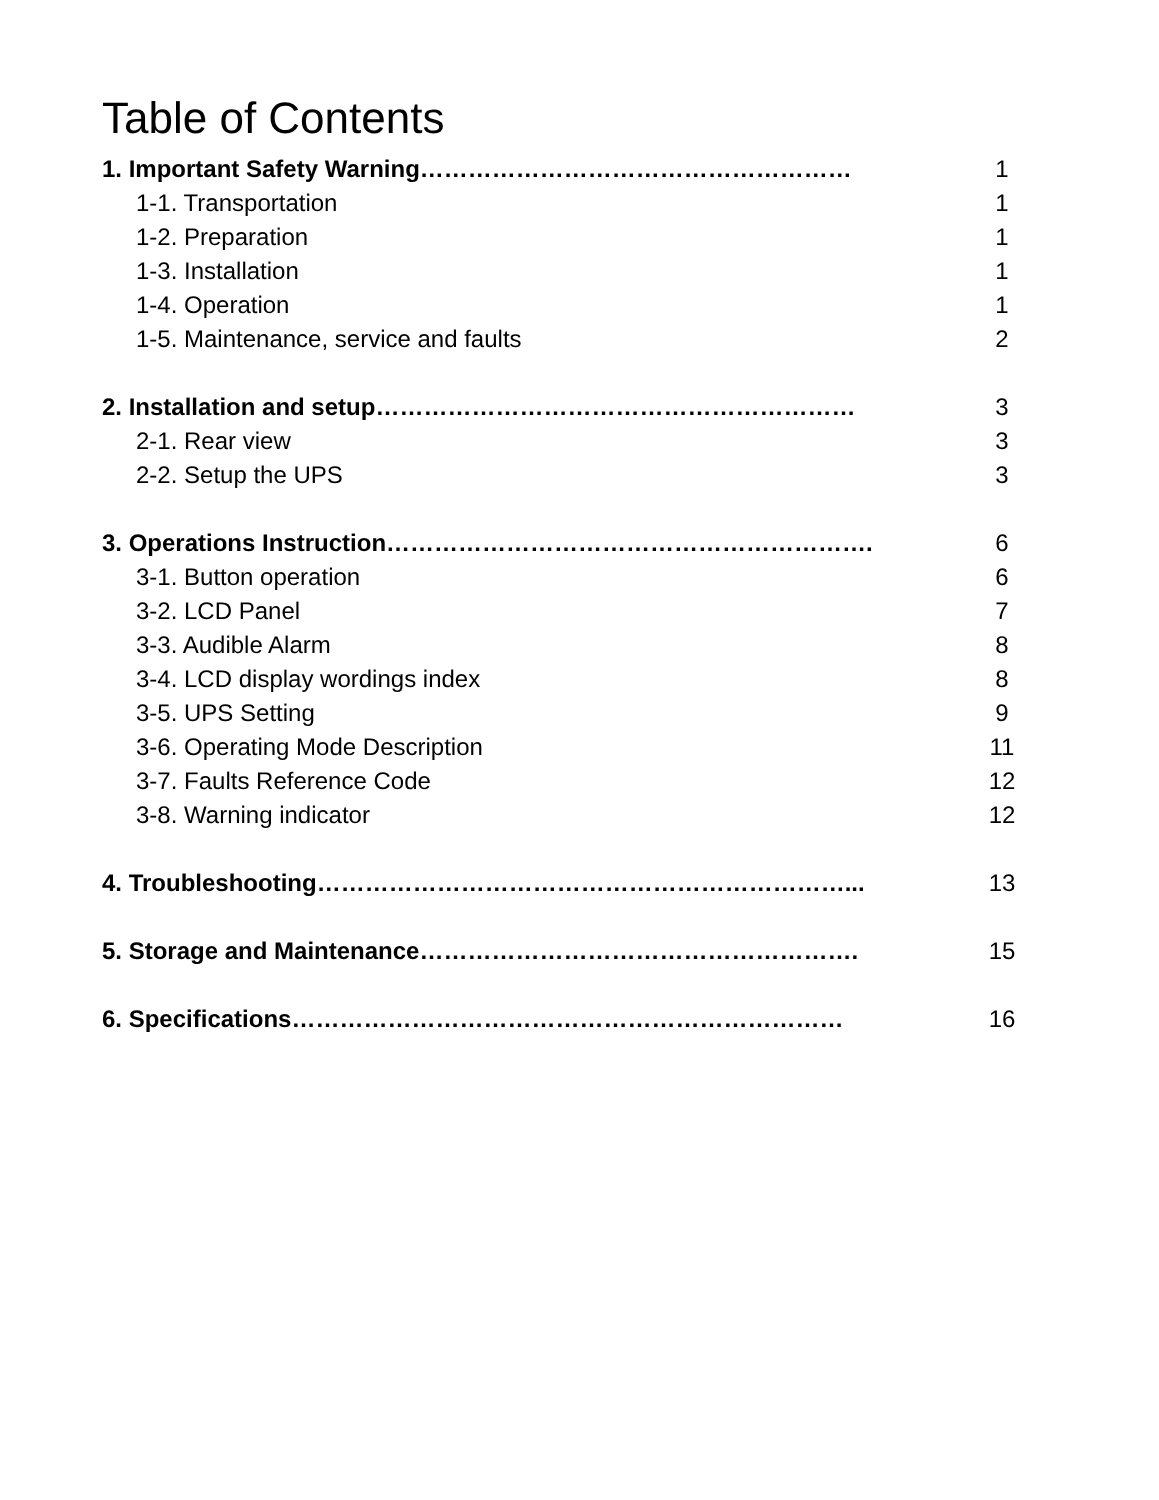Table of Contents
1. Important Safety Warning……………………………………………… 1
1-1. Transportation 1
1-2. Preparation 1
1-3. Installation 1
1-4. Operation 1
1-5. Maintenance, service and faults 2
2. Installation and setup…………………………………………………… 3
2-1. Rear view 3
2-2. Setup the UPS 3
3. Operations Instruction……………………………………………………. 6
3-1. Button operation 6
3-2. LCD Panel 7
3-3. Audible Alarm 8
3-4. LCD display wordings index 8
3-5. UPS Setting 9
3-6. Operating Mode Description 11
3-7. Faults Reference Code 12
3-8. Warning indicator 12
4. Troubleshooting…………………………………………………………... 13
5. Storage and Maintenance………………………………………………. 15
6. Specifications…………………………………………………………… 16